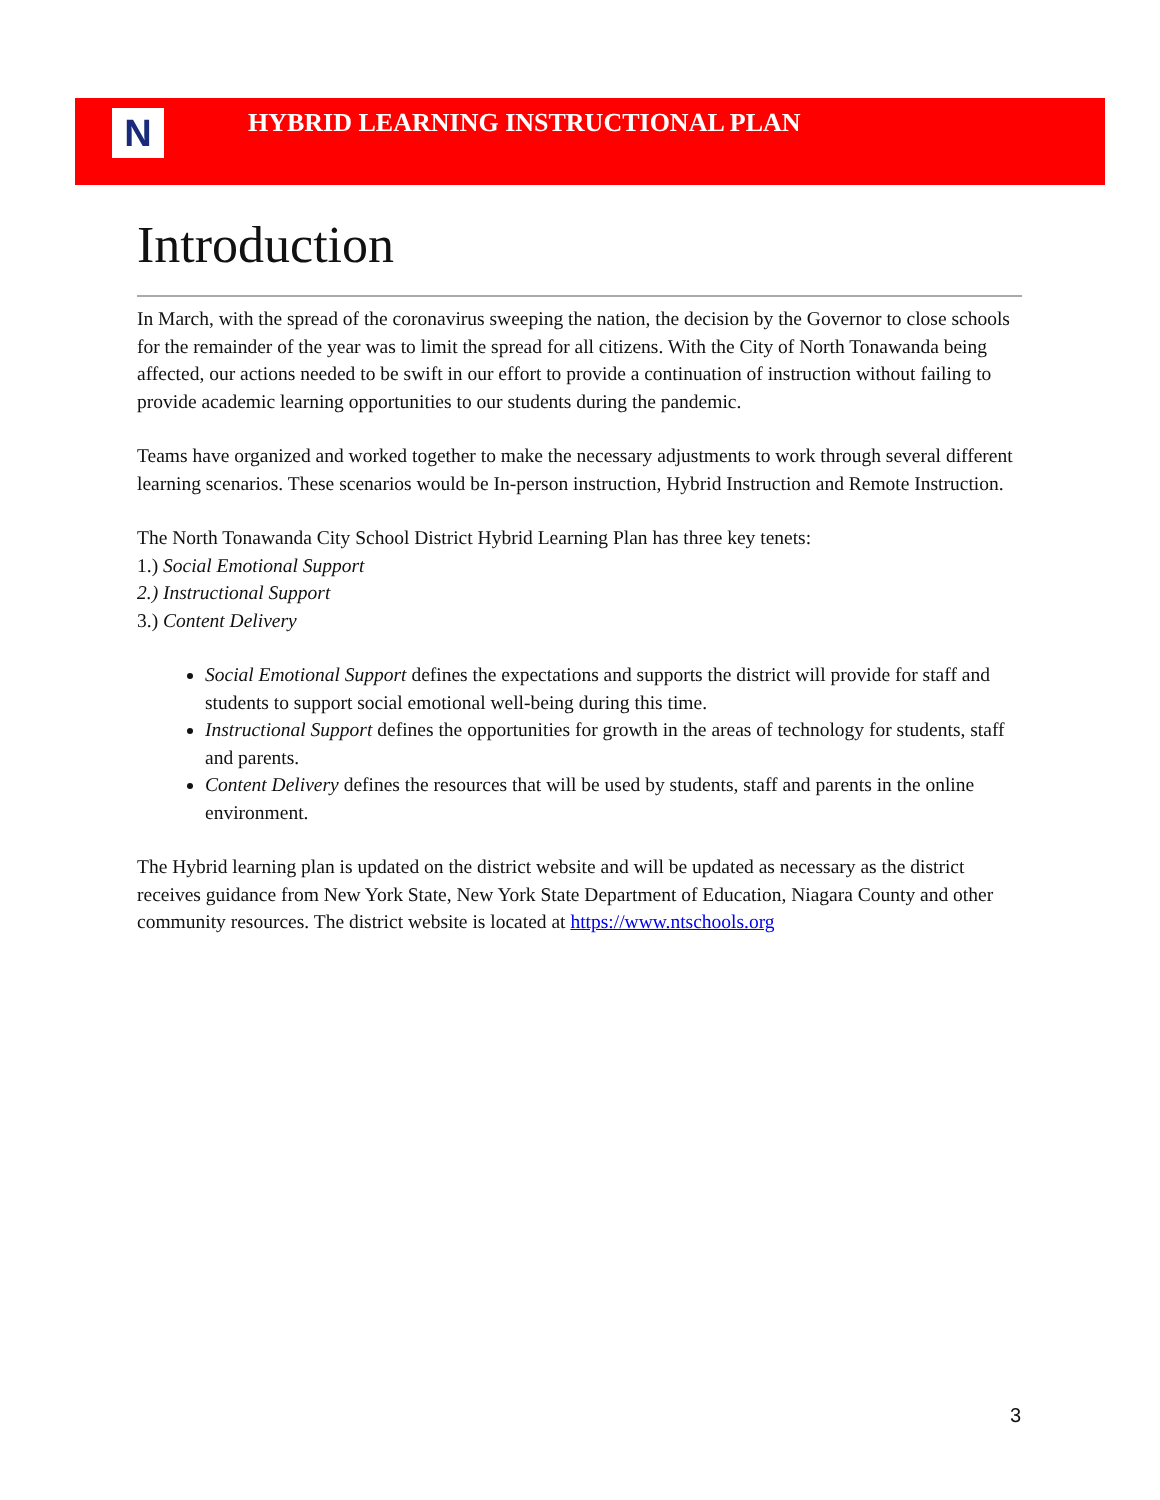N
HYBRID LEARNING INSTRUCTIONAL PLAN
Introduction
In March, with the spread of the coronavirus sweeping the nation, the decision by the Governor to close schools for the remainder of the year was to limit the spread for all citizens. With the City of North Tonawanda being affected, our actions needed to be swift in our effort to provide a continuation of instruction without failing to provide academic learning opportunities to our students during the pandemic.
Teams have organized and worked together to make the necessary adjustments to work through several different learning scenarios. These scenarios would be In-person instruction, Hybrid Instruction and Remote Instruction.
The North Tonawanda City School District Hybrid Learning Plan has three key tenets:
1.) Social Emotional Support
2.) Instructional Support
3.) Content Delivery
Social Emotional Support defines the expectations and supports the district will provide for staff and students to support social emotional well-being during this time.
Instructional Support defines the opportunities for growth in the areas of technology for students, staff and parents.
Content Delivery defines the resources that will be used by students, staff and parents in the online environment.
The Hybrid learning plan is updated on the district website and will be updated as necessary as the district receives guidance from New York State, New York State Department of Education, Niagara County and other community resources. The district website is located at https://www.ntschools.org
3